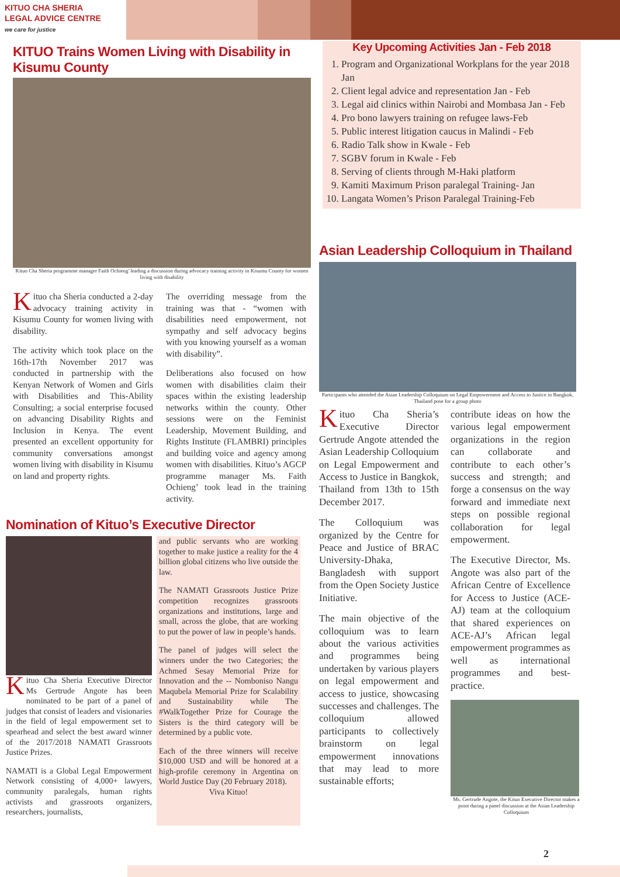KITUO CHA SHERIA
LEGAL ADVICE CENTRE
we care for justice
KITUO Trains Women Living with Disability in Kisumu County
Kituo Cha Sheria programme manager Faith Ochieng' leading a discussion during advocacy training activity in Kisumu County for women living with disability
Kituo cha Sheria conducted a 2-day advocacy training activity in Kisumu County for women living with disability.
The activity which took place on the 16th-17th November 2017 was conducted in partnership with the Kenyan Network of Women and Girls with Disabilities and This-Ability Consulting; a social enterprise focused on advancing Disability Rights and Inclusion in Kenya. The event presented an excellent opportunity for community conversations amongst women living with disability in Kisumu on land and property rights.
The overriding message from the training was that - “women with disabilities need empowerment, not sympathy and self advocacy begins with you knowing yourself as a woman with disability”.
Deliberations also focused on how women with disabilities claim their spaces within the existing leadership networks within the county. Other sessions were on the Feminist Leadership, Movement Building, and Rights Institute (FLAMBRI) principles and building voice and agency among women with disabilities. Kituo’s AGCP programme manager Ms. Faith Ochieng’ took lead in the training activity.
Nomination of Kituo’s Executive Director
Kituo Cha Sheria Executive Director Ms Gertrude Angote has been nominated to be part of a panel of judges that consist of leaders and visionaries in the field of legal empowerment set to spearhead and select the best award winner of the 2017/2018 NAMATI Grassroots Justice Prizes.
NAMATI is a Global Legal Empowerment Network consisting of 4,000+ lawyers, community paralegals, human rights activists and grassroots organizers, researchers, journalists,
and public servants who are working together to make justice a reality for the 4 billion global citizens who live outside the law.
The NAMATI Grassroots Justice Prize competition recognizes grassroots organizations and institutions, large and small, across the globe, that are working to put the power of law in people’s hands.
The panel of judges will select the winners under the two Categories; the Achmed Sesay Memorial Prize for Innovation and the -- Nomboniso Nangu Maqubela Memorial Prize for Scalability and Sustainability while The #WalkTogether Prize for Courage the Sisters is the third category will be determined by a public vote.
Each of the three winners will receive $10,000 USD and will be honored at a high-profile ceremony in Argentina on World Justice Day (20 February 2018).
Viva Kituo!
Key Upcoming Activities Jan - Feb 2018
1. Program and Organizational Workplans for the year 2018 Jan
2. Client legal advice and representation Jan - Feb
3. Legal aid clinics within Nairobi and Mombasa Jan - Feb
4. Pro bono lawyers training on refugee laws-Feb
5. Public interest litigation caucus in Malindi - Feb
6. Radio Talk show in Kwale - Feb
7. SGBV forum in Kwale - Feb
8. Serving of clients through M-Haki platform
9. Kamiti Maximum Prison paralegal Training- Jan
10. Langata Women’s Prison Paralegal Training-Feb
Asian Leadership Colloquium in Thailand
Participants who attended the Asian Leadership Colloquium on Legal Empowerment and Access to Justice in Bangkok, Thailand pose for a group photo
Kituo Cha Sheria’s Executive Director Gertrude Angote attended the Asian Leadership Colloquium on Legal Empowerment and Access to Justice in Bangkok, Thailand from 13th to 15th December 2017.
The Colloquium was organized by the Centre for Peace and Justice of BRAC University-Dhaka, Bangladesh with support from the Open Society Justice Initiative.
The main objective of the colloquium was to learn about the various activities and programmes being undertaken by various players on legal empowerment and access to justice, showcasing successes and challenges. The colloquium allowed participants to collectively brainstorm on legal empowerment innovations that may lead to more sustainable efforts;
contribute ideas on how the various legal empowerment organizations in the region can collaborate and contribute to each other’s success and strength; and forge a consensus on the way forward and immediate next steps on possible regional collaboration for legal empowerment.
The Executive Director, Ms. Angote was also part of the African Centre of Excellence for Access to Justice (ACE-AJ) team at the colloquium that shared experiences on ACE-AJ’s African legal empowerment programmes as well as international programmes and best-practice.
Ms. Gertrude Angote, the Kituo Executive Director makes a point during a panel discussion at the Asian Leadership Colloquium
2